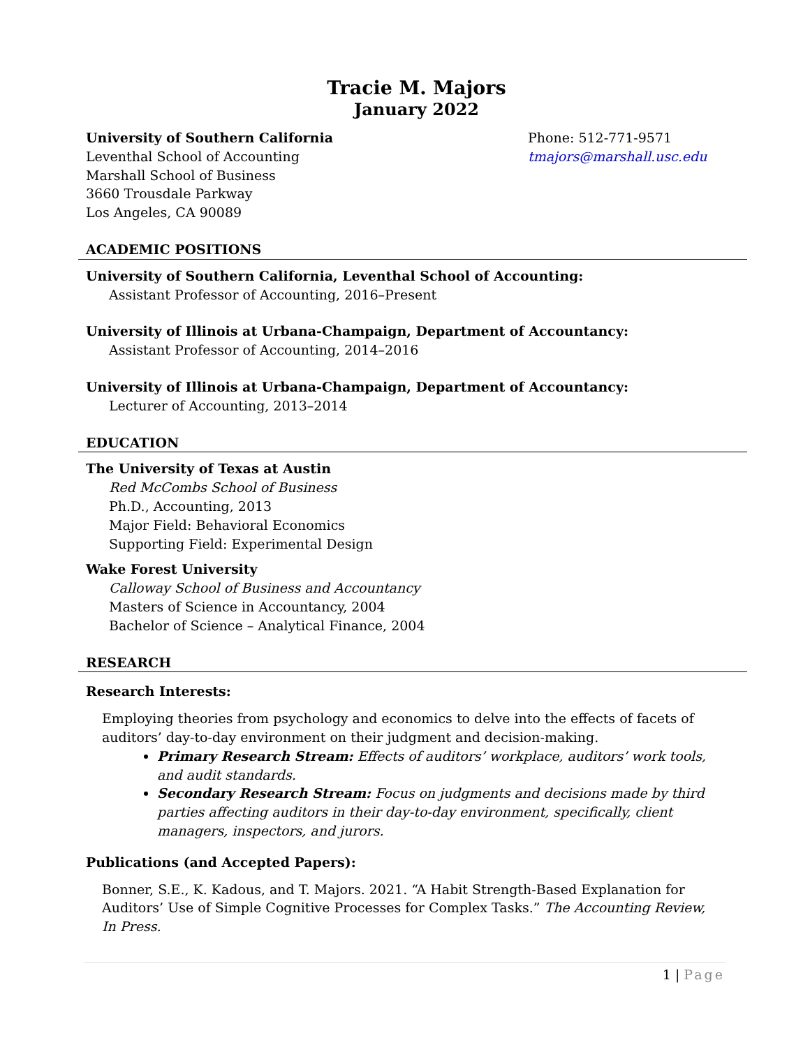Tracie M. Majors
January 2022
University of Southern California
Leventhal School of Accounting
Marshall School of Business
3660 Trousdale Parkway
Los Angeles, CA 90089
Phone: 512-771-9571
tmajors@marshall.usc.edu
ACADEMIC POSITIONS
University of Southern California, Leventhal School of Accounting:
Assistant Professor of Accounting, 2016–Present
University of Illinois at Urbana-Champaign, Department of Accountancy:
Assistant Professor of Accounting, 2014–2016
University of Illinois at Urbana-Champaign, Department of Accountancy:
Lecturer of Accounting, 2013–2014
EDUCATION
The University of Texas at Austin
Red McCombs School of Business
Ph.D., Accounting, 2013
Major Field: Behavioral Economics
Supporting Field: Experimental Design
Wake Forest University
Calloway School of Business and Accountancy
Masters of Science in Accountancy, 2004
Bachelor of Science – Analytical Finance, 2004
RESEARCH
Research Interests:
Employing theories from psychology and economics to delve into the effects of facets of auditors’ day-to-day environment on their judgment and decision-making.
Primary Research Stream: Effects of auditors’ workplace, auditors’ work tools, and audit standards.
Secondary Research Stream: Focus on judgments and decisions made by third parties affecting auditors in their day-to-day environment, specifically, client managers, inspectors, and jurors.
Publications (and Accepted Papers):
Bonner, S.E., K. Kadous, and T. Majors. 2021. “A Habit Strength-Based Explanation for Auditors’ Use of Simple Cognitive Processes for Complex Tasks.” The Accounting Review, In Press.
1 | Page